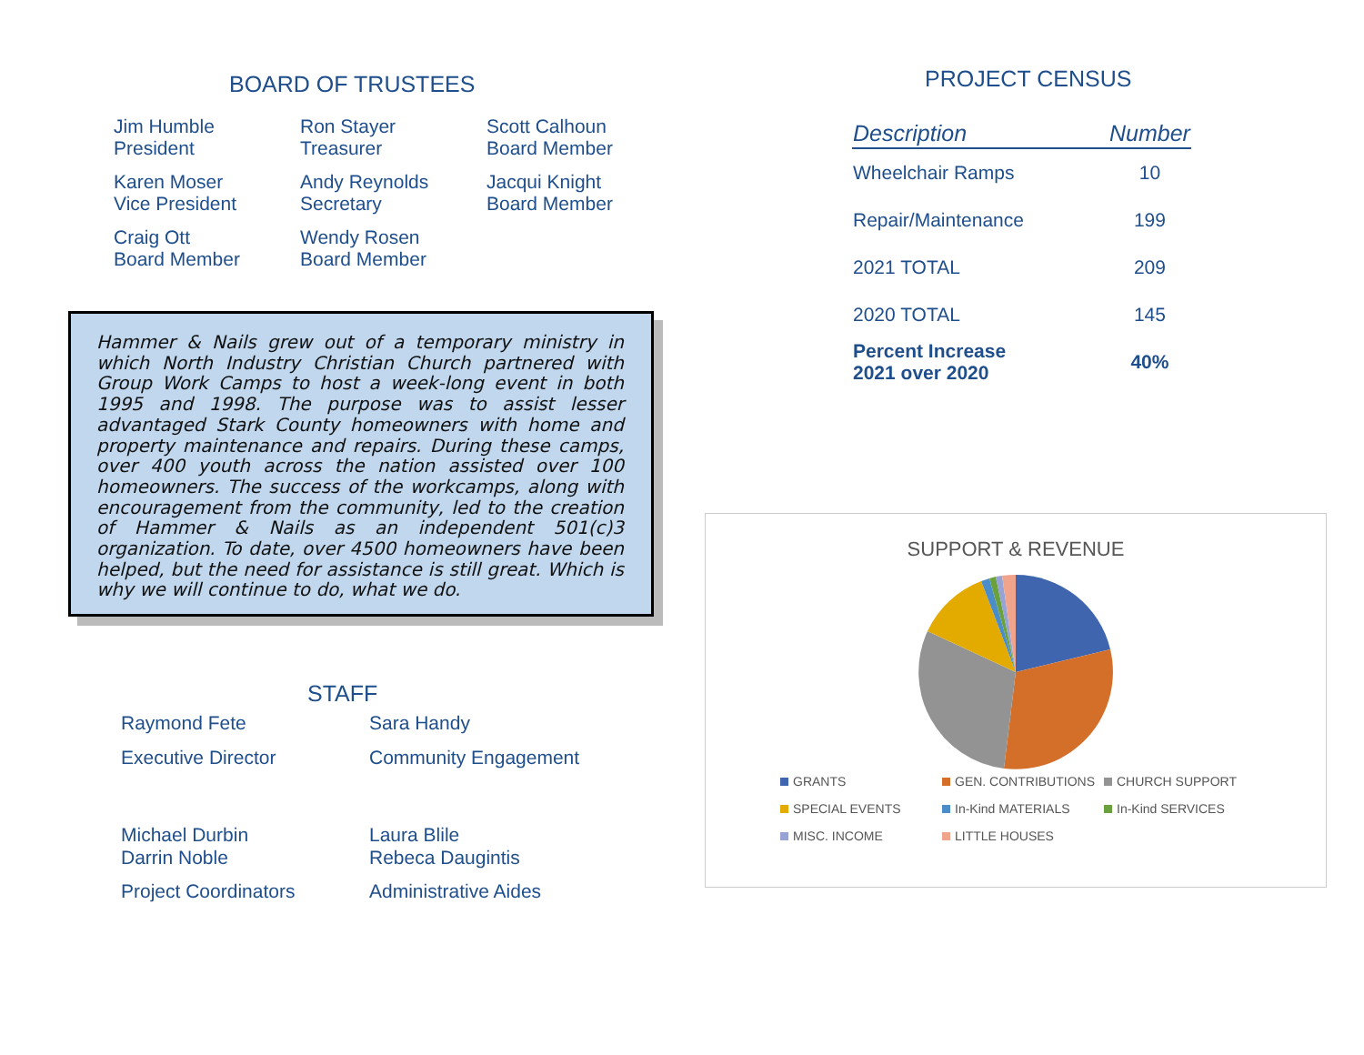BOARD OF TRUSTEES
Jim Humble
President
Ron Stayer
Treasurer
Scott Calhoun
Board Member
Karen Moser
Vice President
Andy Reynolds
Secretary
Jacqui Knight
Board Member
Craig Ott
Board Member
Wendy Rosen
Board Member
Hammer & Nails grew out of a temporary ministry in which North Industry Christian Church partnered with Group Work Camps to host a week-long event in both 1995 and 1998. The purpose was to assist lesser advantaged Stark County homeowners with home and property maintenance and repairs. During these camps, over 400 youth across the nation assisted over 100 homeowners. The success of the workcamps, along with encouragement from the community, led to the creation of Hammer & Nails as an independent 501(c)3 organization. To date, over 4500 homeowners have been helped, but the need for assistance is still great. Which is why we will continue to do, what we do.
STAFF
Raymond Fete
Sara Handy
Executive Director
Community Engagement
Michael Durbin
Darrin Noble
Laura Blile
Rebeca Daugintis
Project Coordinators
Administrative Aides
PROJECT CENSUS
| Description | Number |
| --- | --- |
| Wheelchair Ramps | 10 |
| Repair/Maintenance | 199 |
| 2021 TOTAL | 209 |
| 2020 TOTAL | 145 |
| Percent Increase 2021 over 2020 | 40% |
SUPPORT & REVENUE
GRANTS
GEN. CONTRIBUTIONS
CHURCH SUPPORT
SPECIAL EVENTS
In-Kind MATERIALS
In-Kind SERVICES
MISC. INCOME
LITTLE HOUSES